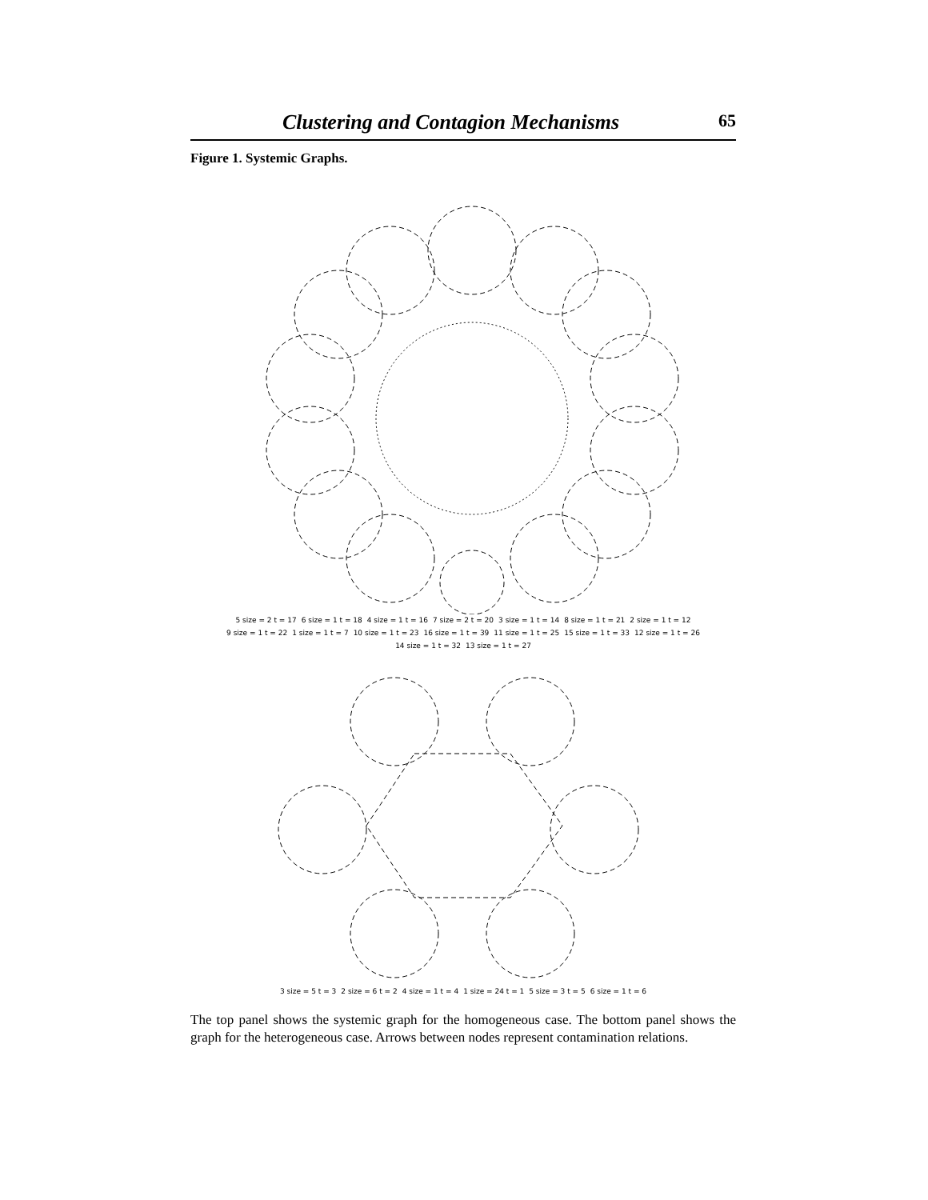Clustering and Contagion Mechanisms 65
Figure 1. Systemic Graphs.
5 size = 2 t = 17 6 size = 1 t = 18 4 size = 1 t = 16 7 size = 2 t = 20 3 size = 1 t = 14 8 size = 1 t = 21 2 size = 1 t = 12 9 size = 1 t = 22 1 size = 1 t = 7 10 size = 1 t = 23 16 size = 1 t = 39 11 size = 1 t = 25 15 size = 1 t = 33 12 size = 1 t = 26 14 size = 1 t = 32 13 size = 1 t = 27
3 size = 5 t = 3 2 size = 6 t = 2 4 size = 1 t = 4 1 size = 24 t = 1 5 size = 3 t = 5 6 size = 1 t = 6
The top panel shows the systemic graph for the homogeneous case. The bottom panel shows the graph for the heterogeneous case. Arrows between nodes represent contamination relations.